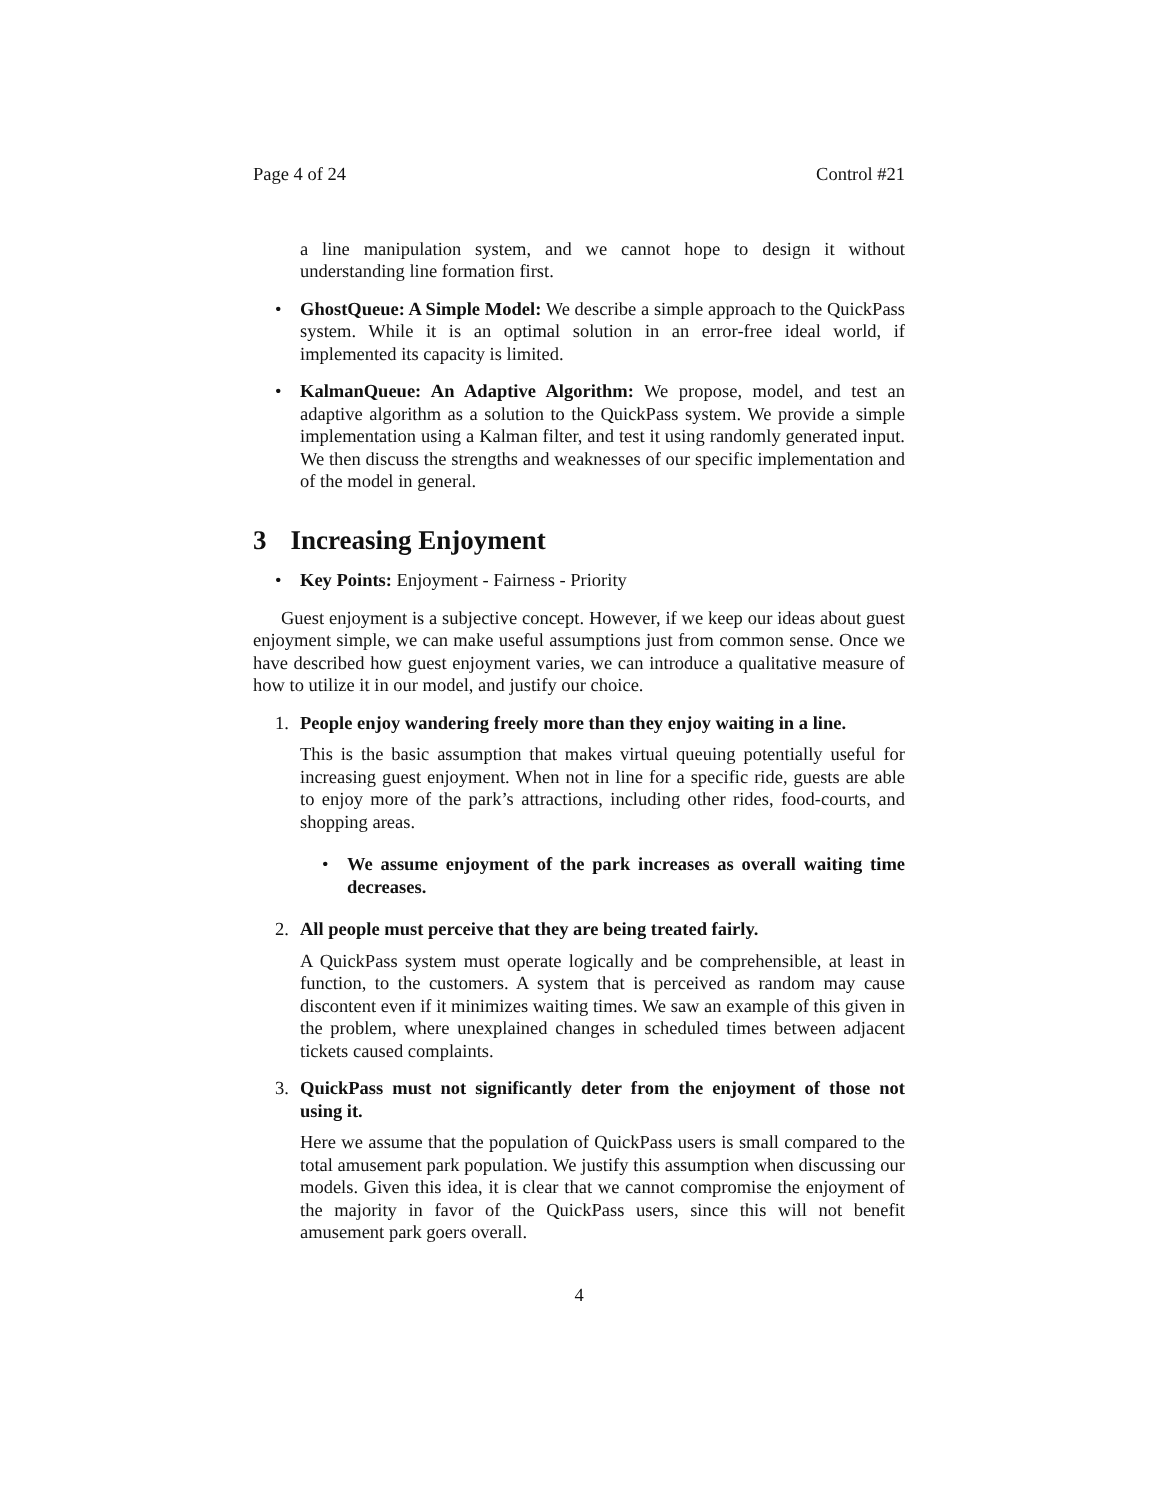Page 4 of 24 Control #21
a line manipulation system, and we cannot hope to design it without understanding line formation first.
• GhostQueue: A Simple Model: We describe a simple approach to the QuickPass system. While it is an optimal solution in an error-free ideal world, if implemented its capacity is limited.
• KalmanQueue: An Adaptive Algorithm: We propose, model, and test an adaptive algorithm as a solution to the QuickPass system. We provide a simple implementation using a Kalman filter, and test it using randomly generated input. We then discuss the strengths and weaknesses of our specific implementation and of the model in general.
3 Increasing Enjoyment
• Key Points: Enjoyment - Fairness - Priority
Guest enjoyment is a subjective concept. However, if we keep our ideas about guest enjoyment simple, we can make useful assumptions just from common sense. Once we have described how guest enjoyment varies, we can introduce a qualitative measure of how to utilize it in our model, and justify our choice.
1. People enjoy wandering freely more than they enjoy waiting in a line.
This is the basic assumption that makes virtual queuing potentially useful for increasing guest enjoyment. When not in line for a specific ride, guests are able to enjoy more of the park’s attractions, including other rides, food-courts, and shopping areas.
• We assume enjoyment of the park increases as overall waiting time decreases.
2. All people must perceive that they are being treated fairly.
A QuickPass system must operate logically and be comprehensible, at least in function, to the customers. A system that is perceived as random may cause discontent even if it minimizes waiting times. We saw an example of this given in the problem, where unexplained changes in scheduled times between adjacent tickets caused complaints.
3. QuickPass must not significantly deter from the enjoyment of those not using it.
Here we assume that the population of QuickPass users is small compared to the total amusement park population. We justify this assumption when discussing our models. Given this idea, it is clear that we cannot compromise the enjoyment of the majority in favor of the QuickPass users, since this will not benefit amusement park goers overall.
4